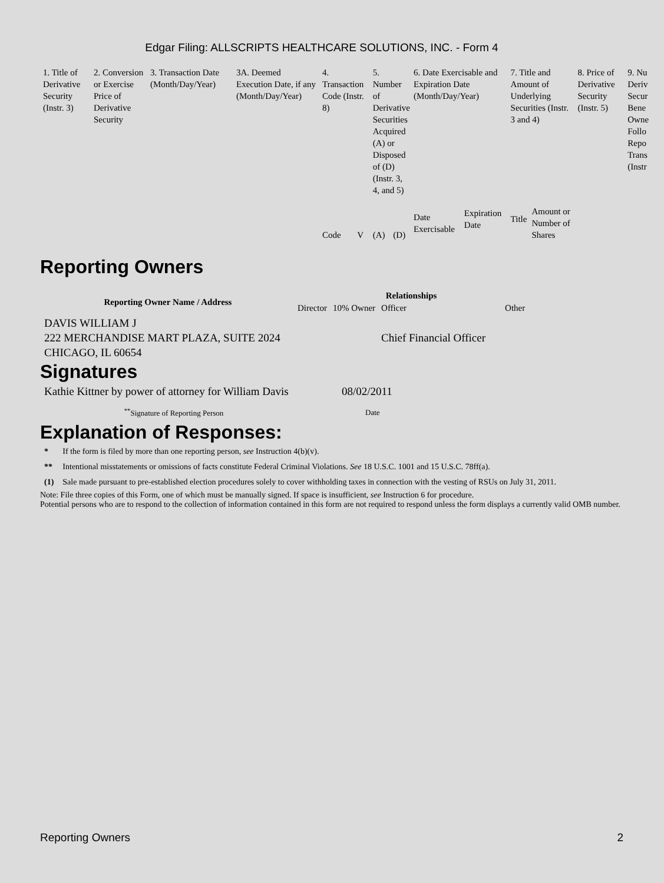Edgar Filing: ALLSCRIPTS HEALTHCARE SOLUTIONS, INC. - Form 4
| 1. Title of Derivative Security (Instr. 3) | 2. Conversion or Exercise Price of Derivative Security | 3. Transaction Date (Month/Day/Year) | 3A. Deemed Execution Date, if any (Month/Day/Year) | 4. Transaction Code (Instr. 8) | | 5. Number of Derivative Securities Acquired (A) or Disposed of (D) (Instr. 3, 4, and 5) | | 6. Date Exercisable and Expiration Date (Month/Day/Year) | | 7. Title and Amount of Underlying Securities (Instr. 3 and 4) | | 8. Price of Derivative Security (Instr. 5) | 9. Nu Deriv Secur Bene Owne Follo Repo Trans (Instr |
| | | | | Code | V | (A) | (D) | Date Exercisable | Expiration Date | Title | Amount or Number of Shares | | |
Reporting Owners
| Reporting Owner Name / Address | Relationships | | | |
| --- | --- | --- | --- | --- |
| | Director | 10% Owner | Officer | Other |
| DAVIS WILLIAM J 222 MERCHANDISE MART PLAZA, SUITE 2024 CHICAGO, IL 60654 | | | Chief Financial Officer | |
Signatures
| Kathie Kittner by power of attorney for William Davis | 08/02/2011 |
| <sup>**</sup> Signature of Reporting Person | Date |
Explanation of Responses:
| * | If the form is filed by more than one reporting person, see Instruction 4(b)(v). |
| ** | Intentional misstatements or omissions of facts constitute Federal Criminal Violations. See 18 U.S.C. 1001 and 15 U.S.C. 78ff(a). |
| (1) | Sale made pursuant to pre-established election procedures solely to cover withholding taxes in connection with the vesting of RSUs on July 31, 2011. |
Note: File three copies of this Form, one of which must be manually signed. If space is insufficient, see Instruction 6 for procedure.
Potential persons who are to respond to the collection of information contained in this form are not required to respond unless the form displays a currently valid OMB number.
Reporting Owners 2